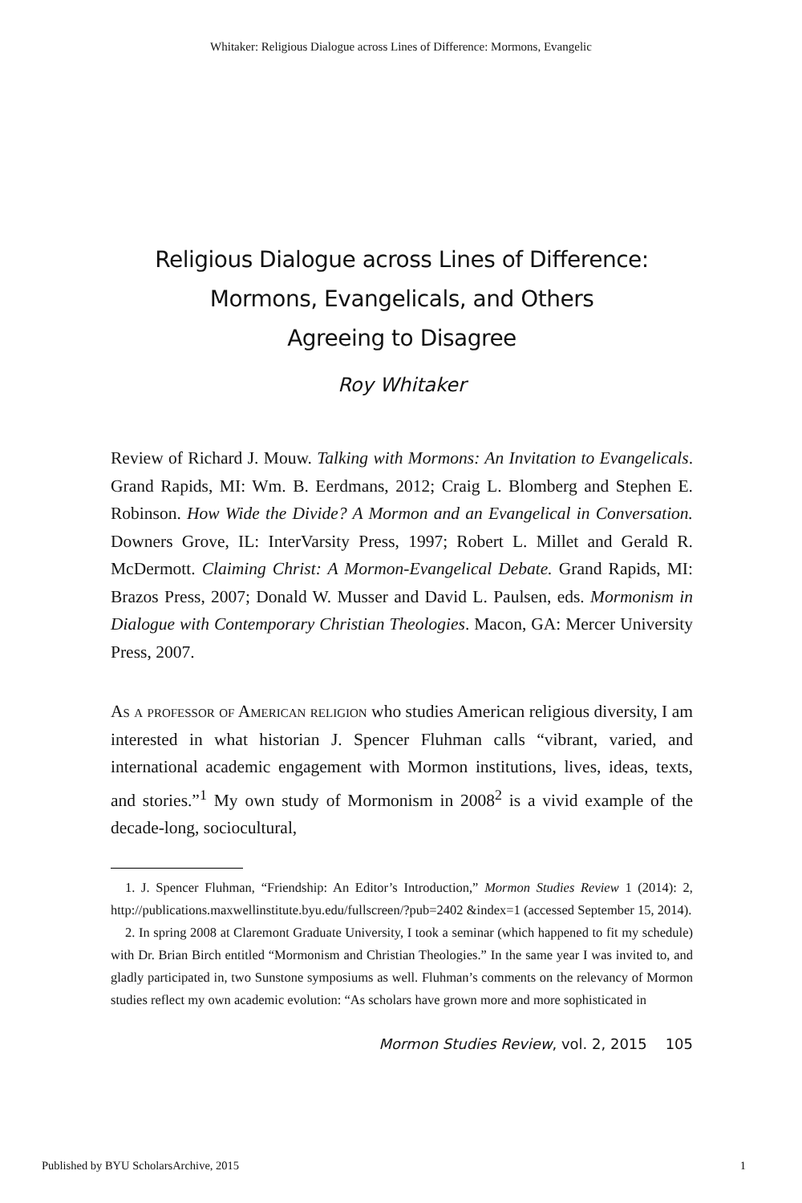Whitaker: Religious Dialogue across Lines of Difference: Mormons, Evangelic
Religious Dialogue across Lines of Difference:
Mormons, Evangelicals, and Others
Agreeing to Disagree
Roy Whitaker
Review of Richard J. Mouw. Talking with Mormons: An Invitation to Evangelicals. Grand Rapids, MI: Wm. B. Eerdmans, 2012; Craig L. Blomberg and Stephen E. Robinson. How Wide the Divide? A Mormon and an Evangelical in Conversation. Downers Grove, IL: InterVarsity Press, 1997; Robert L. Millet and Gerald R. McDermott. Claiming Christ: A Mormon-Evangelical Debate. Grand Rapids, MI: Brazos Press, 2007; Donald W. Musser and David L. Paulsen, eds. Mormonism in Dialogue with Contemporary Christian Theologies. Macon, GA: Mercer University Press, 2007.
As a professor of American religion who studies American religious diversity, I am interested in what historian J. Spencer Fluhman calls “vibrant, varied, and international academic engagement with Mormon institutions, lives, ideas, texts, and stories.”<sup>1</sup> My own study of Mormonism in 2008<sup>2</sup> is a vivid example of the decade-long, sociocultural,
1. J. Spencer Fluhman, “Friendship: An Editor’s Introduction,” Mormon Studies Review 1 (2014): 2, http://publications.maxwellinstitute.byu.edu/fullscreen/?pub=2402 &index=1 (accessed September 15, 2014).
2. In spring 2008 at Claremont Graduate University, I took a seminar (which happened to fit my schedule) with Dr. Brian Birch entitled “Mormonism and Christian Theologies.” In the same year I was invited to, and gladly participated in, two Sunstone symposiums as well. Fluhman’s comments on the relevancy of Mormon studies reflect my own academic evolution: “As scholars have grown more and more sophisticated in
Mormon Studies Review, vol. 2, 2015 105
Published by BYU ScholarsArchive, 2015 1